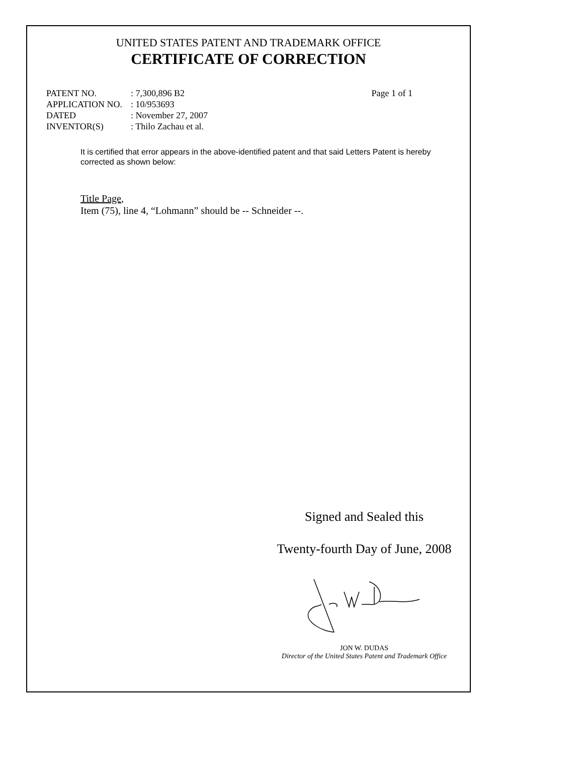UNITED STATES PATENT AND TRADEMARK OFFICE
CERTIFICATE OF CORRECTION
| PATENT NO. | : 7,300,896 B2 | Page 1 of 1 |
| APPLICATION NO. | : 10/953693 | |
| DATED | : November 27, 2007 | |
| INVENTOR(S) | : Thilo Zachau et al. | |
It is certified that error appears in the above-identified patent and that said Letters Patent is hereby corrected as shown below:
Title Page,
Item (75), line 4, “Lohmann” should be -- Schneider --.
Signed and Sealed this
Twenty-fourth Day of June, 2008
JON W. DUDAS
Director of the United States Patent and Trademark Office